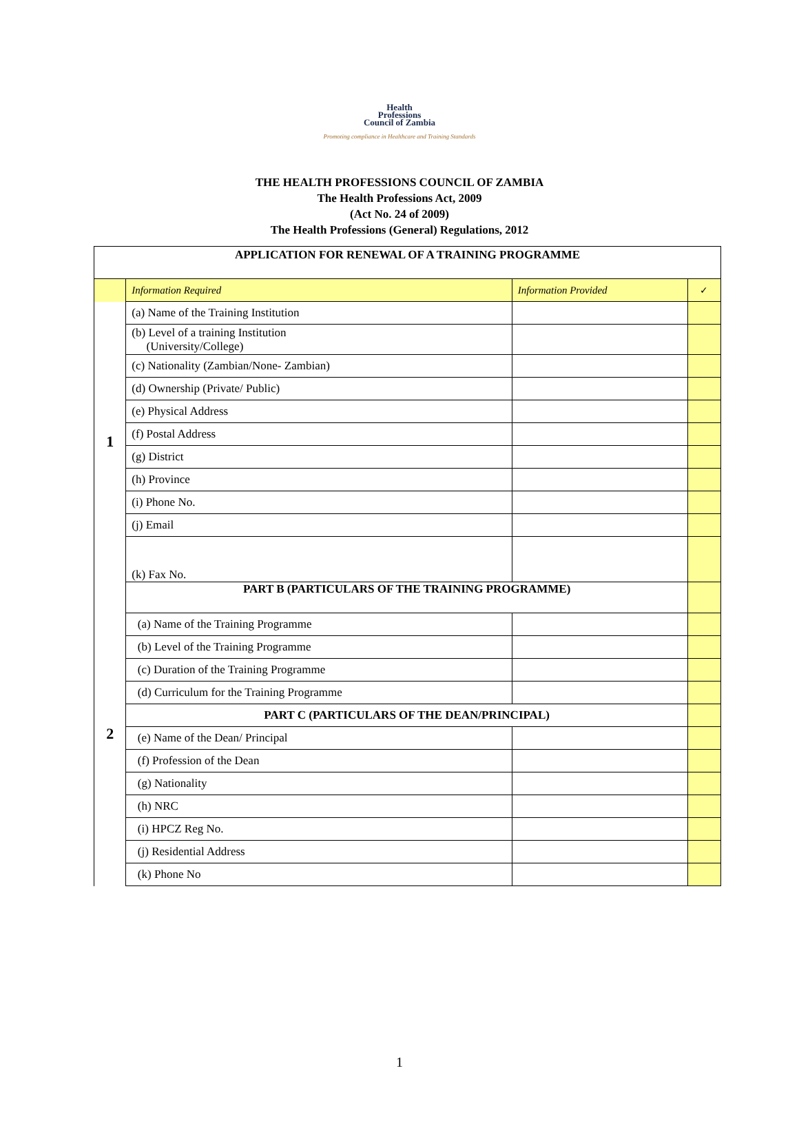Health
Professions
Council of Zambia
Promoting compliance in Healthcare and Training Standards
THE HEALTH PROFESSIONS COUNCIL OF ZAMBIA
The Health Professions Act, 2009
(Act No. 24 of 2009)
The Health Professions (General) Regulations, 2012
| APPLICATION FOR RENEWAL OF A TRAINING PROGRAMME | | | |
| | Information Required | Information Provided | ✓ |
| 1 | (a) Name of the Training Institution | | |
| | (b) Level of a training Institution (University/College) | | |
| | (c) Nationality (Zambian/None- Zambian) | | |
| | (d) Ownership (Private/ Public) | | |
| | (e) Physical Address | | |
| | (f) Postal Address | | |
| | (g) District | | |
| | (h) Province | | |
| | (i) Phone No. | | |
| | (j) Email | | |
| | (k) Fax No. | | |
| 2 | PART B (PARTICULARS OF THE TRAINING PROGRAMME) | | |
| | (a) Name of the Training Programme | | |
| | (b) Level of the Training Programme | | |
| | (c) Duration of the Training Programme | | |
| | (d) Curriculum for the Training Programme | | |
| | PART C (PARTICULARS OF THE DEAN/PRINCIPAL) | | |
| | (e) Name of the Dean/ Principal | | |
| | (f) Profession of the Dean | | |
| | (g) Nationality | | |
| | (h) NRC | | |
| | (i) HPCZ Reg No. | | |
| | (j) Residential Address | | |
| | (k) Phone No | | |
1